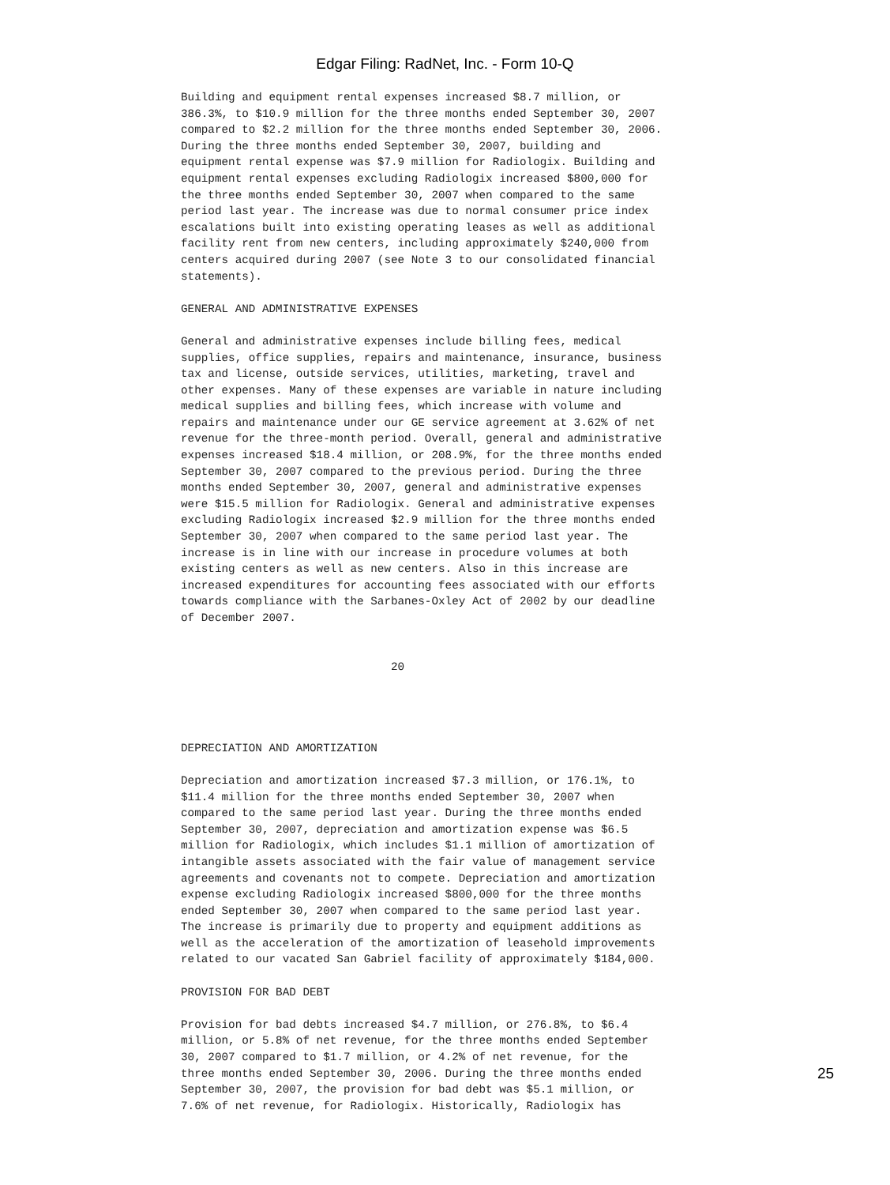Edgar Filing: RadNet, Inc. - Form 10-Q
Building and equipment rental expenses increased $8.7 million, or
386.3%, to $10.9 million for the three months ended September 30, 2007
compared to $2.2 million for the three months ended September 30, 2006.
During the three months ended September 30, 2007, building and
equipment rental expense was $7.9 million for Radiologix. Building and
equipment rental expenses excluding Radiologix increased $800,000 for
the three months ended September 30, 2007 when compared to the same
period last year. The increase was due to normal consumer price index
escalations built into existing operating leases as well as additional
facility rent from new centers, including approximately $240,000 from
centers acquired during 2007 (see Note 3 to our consolidated financial
statements).

GENERAL AND ADMINISTRATIVE EXPENSES

General and administrative expenses include billing fees, medical
supplies, office supplies, repairs and maintenance, insurance, business
tax and license, outside services, utilities, marketing, travel and
other expenses. Many of these expenses are variable in nature including
medical supplies and billing fees, which increase with volume and
repairs and maintenance under our GE service agreement at 3.62% of net
revenue for the three-month period. Overall, general and administrative
expenses increased $18.4 million, or 208.9%, for the three months ended
September 30, 2007 compared to the previous period. During the three
months ended September 30, 2007, general and administrative expenses
were $15.5 million for Radiologix. General and administrative expenses
excluding Radiologix increased $2.9 million for the three months ended
September 30, 2007 when compared to the same period last year. The
increase is in line with our increase in procedure volumes at both
existing centers as well as new centers. Also in this increase are
increased expenditures for accounting fees associated with our efforts
towards compliance with the Sarbanes-Oxley Act of 2002 by our deadline
of December 2007.


                               20




DEPRECIATION AND AMORTIZATION

Depreciation and amortization increased $7.3 million, or 176.1%, to
$11.4 million for the three months ended September 30, 2007 when
compared to the same period last year. During the three months ended
September 30, 2007, depreciation and amortization expense was $6.5
million for Radiologix, which includes $1.1 million of amortization of
intangible assets associated with the fair value of management service
agreements and covenants not to compete. Depreciation and amortization
expense excluding Radiologix increased $800,000 for the three months
ended September 30, 2007 when compared to the same period last year.
The increase is primarily due to property and equipment additions as
well as the acceleration of the amortization of leasehold improvements
related to our vacated San Gabriel facility of approximately $184,000.

PROVISION FOR BAD DEBT

Provision for bad debts increased $4.7 million, or 276.8%, to $6.4
million, or 5.8% of net revenue, for the three months ended September
30, 2007 compared to $1.7 million, or 4.2% of net revenue, for the
three months ended September 30, 2006. During the three months ended
September 30, 2007, the provision for bad debt was $5.1 million, or
7.6% of net revenue, for Radiologix. Historically, Radiologix has
25